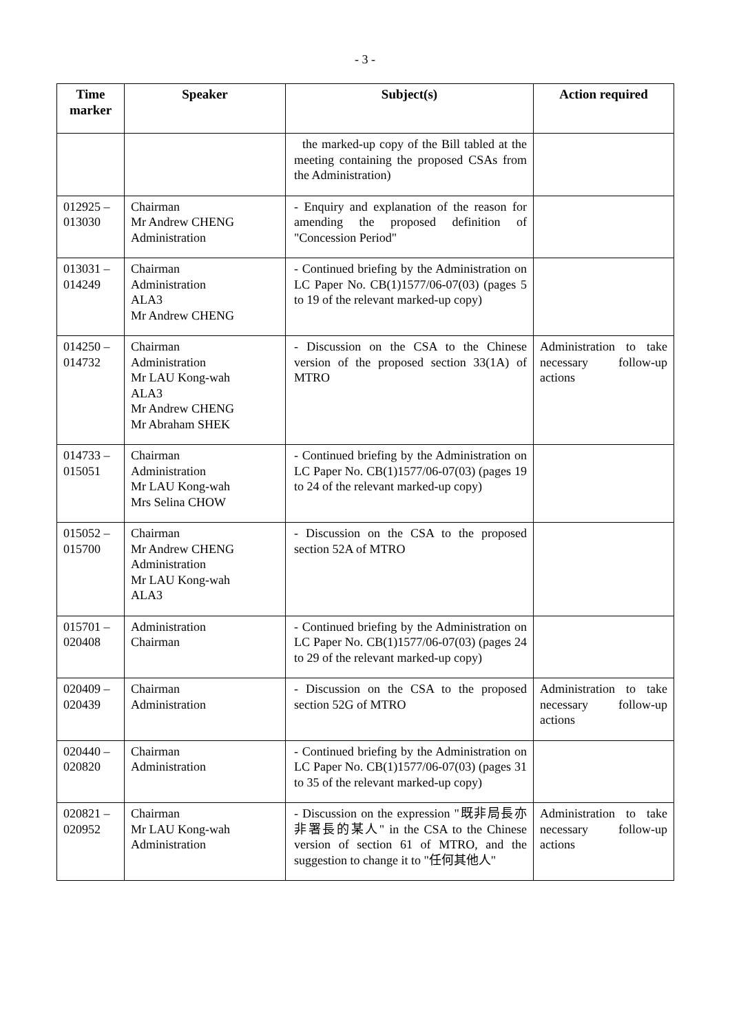- 3 -
| Time marker | Speaker | Subject(s) | Action required |
| --- | --- | --- | --- |
| | | the marked-up copy of the Bill tabled at the meeting containing the proposed CSAs from the Administration) | |
| 012925 – 013030 | Chairman Mr Andrew CHENG Administration | - Enquiry and explanation of the reason for amending the proposed definition of "Concession Period" | |
| 013031 – 014249 | Chairman Administration ALA3 Mr Andrew CHENG | - Continued briefing by the Administration on LC Paper No. CB(1)1577/06-07(03) (pages 5 to 19 of the relevant marked-up copy) | |
| 014250 – 014732 | Chairman Administration Mr LAU Kong-wah ALA3 Mr Andrew CHENG Mr Abraham SHEK | - Discussion on the CSA to the Chinese version of the proposed section 33(1A) of MTRO | Administration to take necessary follow-up actions |
| 014733 – 015051 | Chairman Administration Mr LAU Kong-wah Mrs Selina CHOW | - Continued briefing by the Administration on LC Paper No. CB(1)1577/06-07(03) (pages 19 to 24 of the relevant marked-up copy) | |
| 015052 – 015700 | Chairman Mr Andrew CHENG Administration Mr LAU Kong-wah ALA3 | - Discussion on the CSA to the proposed section 52A of MTRO | |
| 015701 – 020408 | Administration Chairman | - Continued briefing by the Administration on LC Paper No. CB(1)1577/06-07(03) (pages 24 to 29 of the relevant marked-up copy) | |
| 020409 – 020439 | Chairman Administration | - Discussion on the CSA to the proposed section 52G of MTRO | Administration to take necessary follow-up actions |
| 020440 – 020820 | Chairman Administration | - Continued briefing by the Administration on LC Paper No. CB(1)1577/06-07(03) (pages 31 to 35 of the relevant marked-up copy) | |
| 020821 – 020952 | Chairman Mr LAU Kong-wah Administration | - Discussion on the expression "既非局長亦非署長的某人" in the CSA to the Chinese version of section 61 of MTRO, and the suggestion to change it to "任何其他人" | Administration to take necessary follow-up actions |